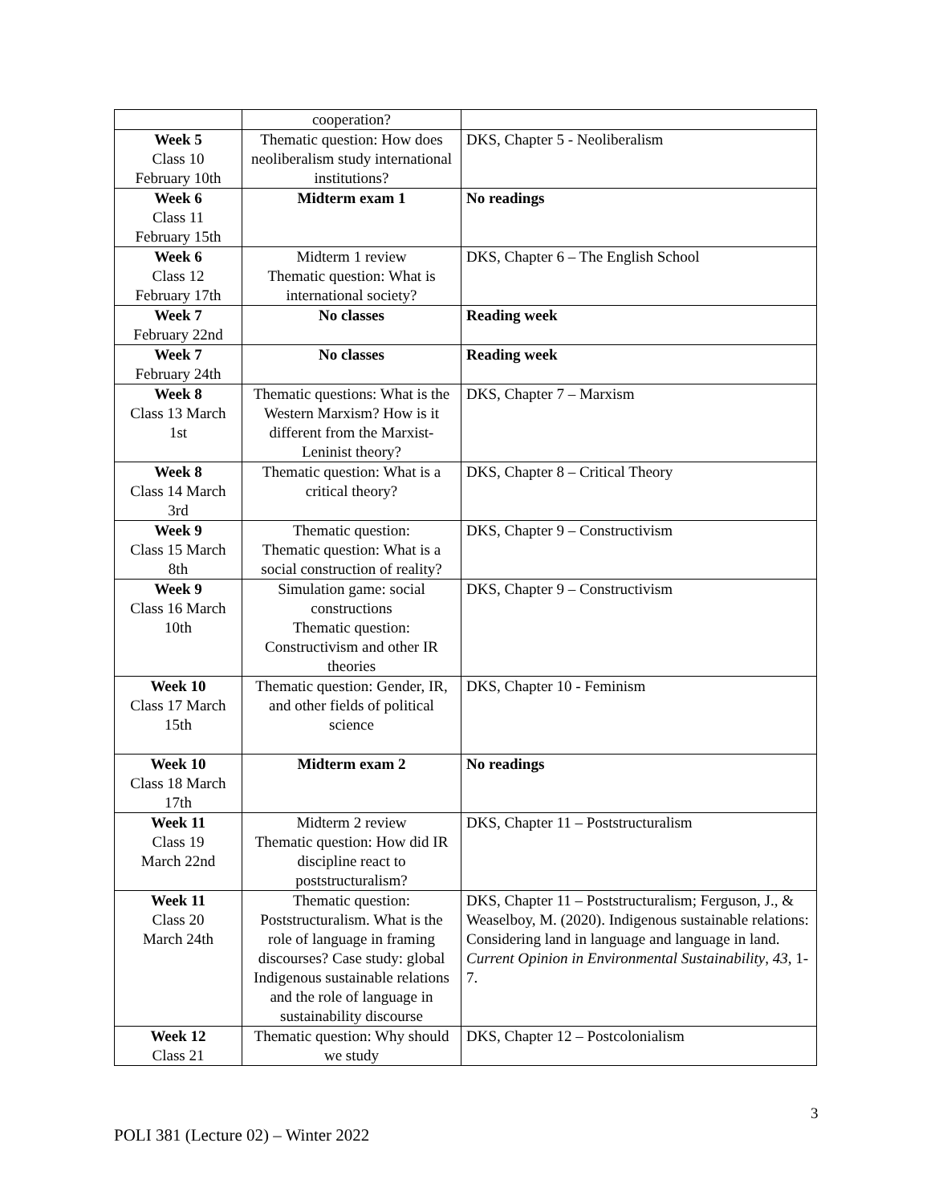| | cooperation? | |
| Week 5 Class 10 February 10th | Thematic question: How does neoliberalism study international institutions? | DKS, Chapter 5 - Neoliberalism |
| Week 6 Class 11 February 15th | Midterm exam 1 | No readings |
| Week 6 Class 12 February 17th | Midterm 1 review Thematic question: What is international society? | DKS, Chapter 6 – The English School |
| Week 7 February 22nd | No classes | Reading week |
| Week 7 February 24th | No classes | Reading week |
| Week 8 Class 13 March 1st | Thematic questions: What is the Western Marxism? How is it different from the Marxist-Leninist theory? | DKS, Chapter 7 – Marxism |
| Week 8 Class 14 March 3rd | Thematic question: What is a critical theory? | DKS, Chapter 8 – Critical Theory |
| Week 9 Class 15 March 8th | Thematic question: Thematic question: What is a social construction of reality? | DKS, Chapter 9 – Constructivism |
| Week 9 Class 16 March 10th | Simulation game: social constructions Thematic question: Constructivism and other IR theories | DKS, Chapter 9 – Constructivism |
| Week 10 Class 17 March 15th | Thematic question: Gender, IR, and other fields of political science | DKS, Chapter 10 - Feminism |
| Week 10 Class 18 March 17th | Midterm exam 2 | No readings |
| Week 11 Class 19 March 22nd | Midterm 2 review Thematic question: How did IR discipline react to poststructuralism? | DKS, Chapter 11 – Poststructuralism |
| Week 11 Class 20 March 24th | Thematic question: Poststructuralism. What is the role of language in framing discourses? Case study: global Indigenous sustainable relations and the role of language in sustainability discourse | DKS, Chapter 11 – Poststructuralism; Ferguson, J., & Weaselboy, M. (2020). Indigenous sustainable relations: Considering land in language and language in land. Current Opinion in Environmental Sustainability , 43 , 1-7. |
| Week 12 Class 21 | Thematic question: Why should we study | DKS, Chapter 12 – Postcolonialism |
3
POLI 381 (Lecture 02) – Winter 2022